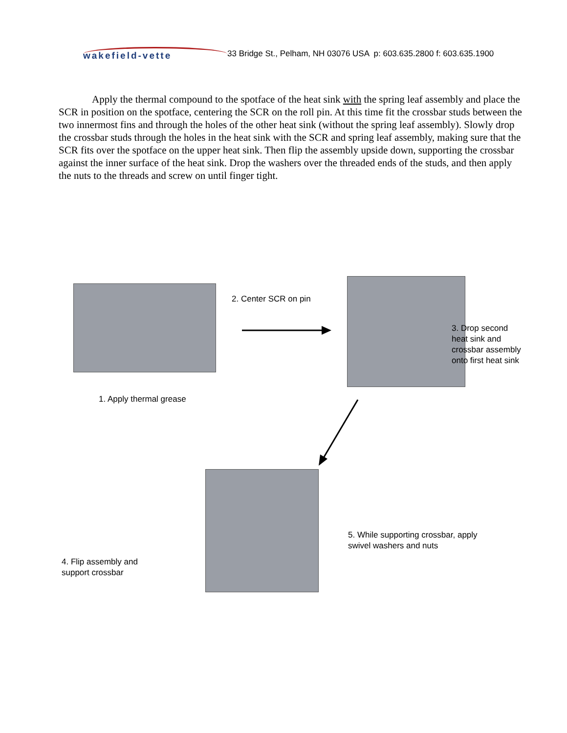wakefield-vette
33 Bridge St., Pelham, NH 03076 USA p: 603.635.2800 f: 603.635.1900
Apply the thermal compound to the spotface of the heat sink with the spring leaf assembly and place the SCR in position on the spotface, centering the SCR on the roll pin. At this time fit the crossbar studs between the two innermost fins and through the holes of the other heat sink (without the spring leaf assembly). Slowly drop the crossbar studs through the holes in the heat sink with the SCR and spring leaf assembly, making sure that the SCR fits over the spotface on the upper heat sink. Then flip the assembly upside down, supporting the crossbar against the inner surface of the heat sink. Drop the washers over the threaded ends of the studs, and then apply the nuts to the threads and screw on until finger tight.
2. Center SCR on pin
3. Drop second
heat sink and
crossbar assembly
onto first heat sink
1. Apply thermal grease
5. While supporting crossbar, apply
swivel washers and nuts
4. Flip assembly and
support crossbar